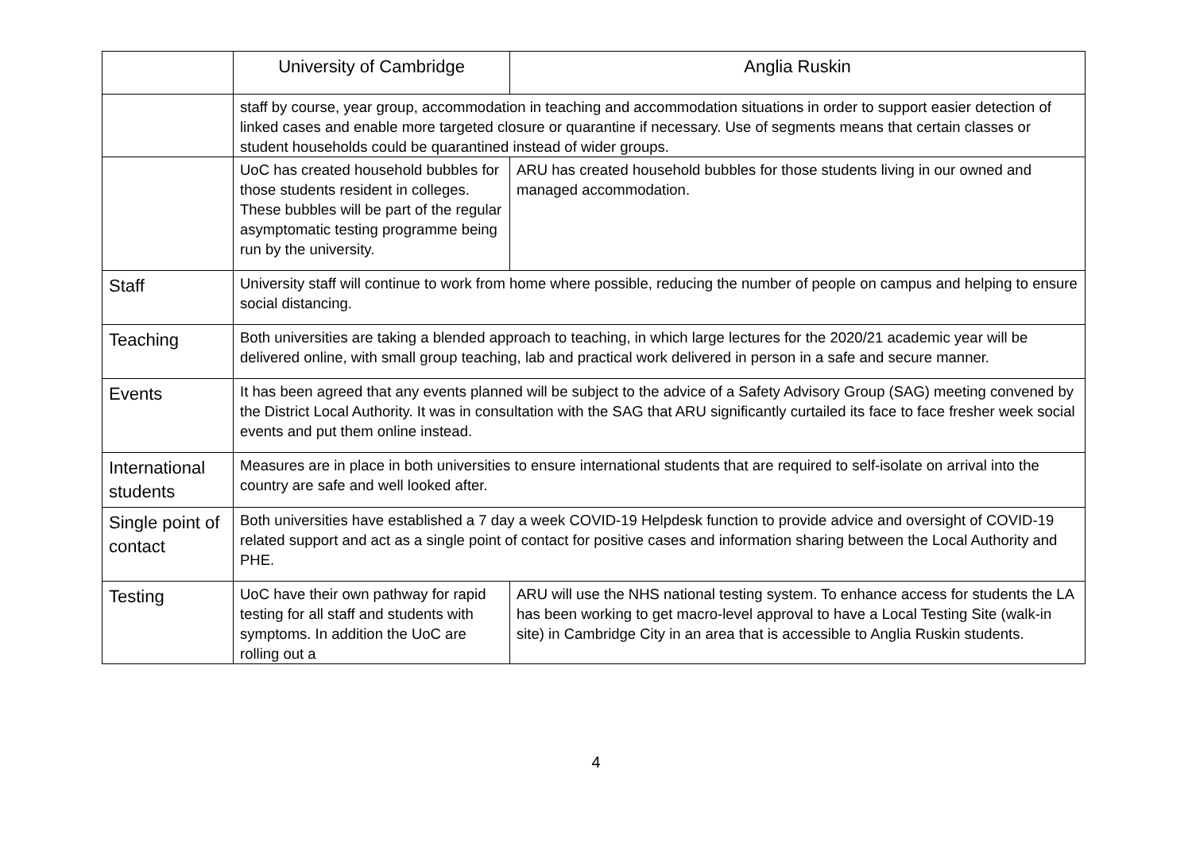| | University of Cambridge | Anglia Ruskin |
| | staff by course, year group, accommodation in teaching and accommodation situations in order to support easier detection of linked cases and enable more targeted closure or quarantine if necessary. Use of segments means that certain classes or student households could be quarantined instead of wider groups. | |
| | UoC has created household bubbles for those students resident in colleges. These bubbles will be part of the regular asymptomatic testing programme being run by the university. | ARU has created household bubbles for those students living in our owned and managed accommodation. |
| Staff | University staff will continue to work from home where possible, reducing the number of people on campus and helping to ensure social distancing. | |
| Teaching | Both universities are taking a blended approach to teaching, in which large lectures for the 2020/21 academic year will be delivered online, with small group teaching, lab and practical work delivered in person in a safe and secure manner. | |
| Events | It has been agreed that any events planned will be subject to the advice of a Safety Advisory Group (SAG) meeting convened by the District Local Authority. It was in consultation with the SAG that ARU significantly curtailed its face to face fresher week social events and put them online instead. | |
| International students | Measures are in place in both universities to ensure international students that are required to self-isolate on arrival into the country are safe and well looked after. | |
| Single point of contact | Both universities have established a 7 day a week COVID-19 Helpdesk function to provide advice and oversight of COVID-19 related support and act as a single point of contact for positive cases and information sharing between the Local Authority and PHE. | |
| Testing | UoC have their own pathway for rapid testing for all staff and students with symptoms. In addition the UoC are rolling out a | ARU will use the NHS national testing system. To enhance access for students the LA has been working to get macro-level approval to have a Local Testing Site (walk-in site) in Cambridge City in an area that is accessible to Anglia Ruskin students. |
4